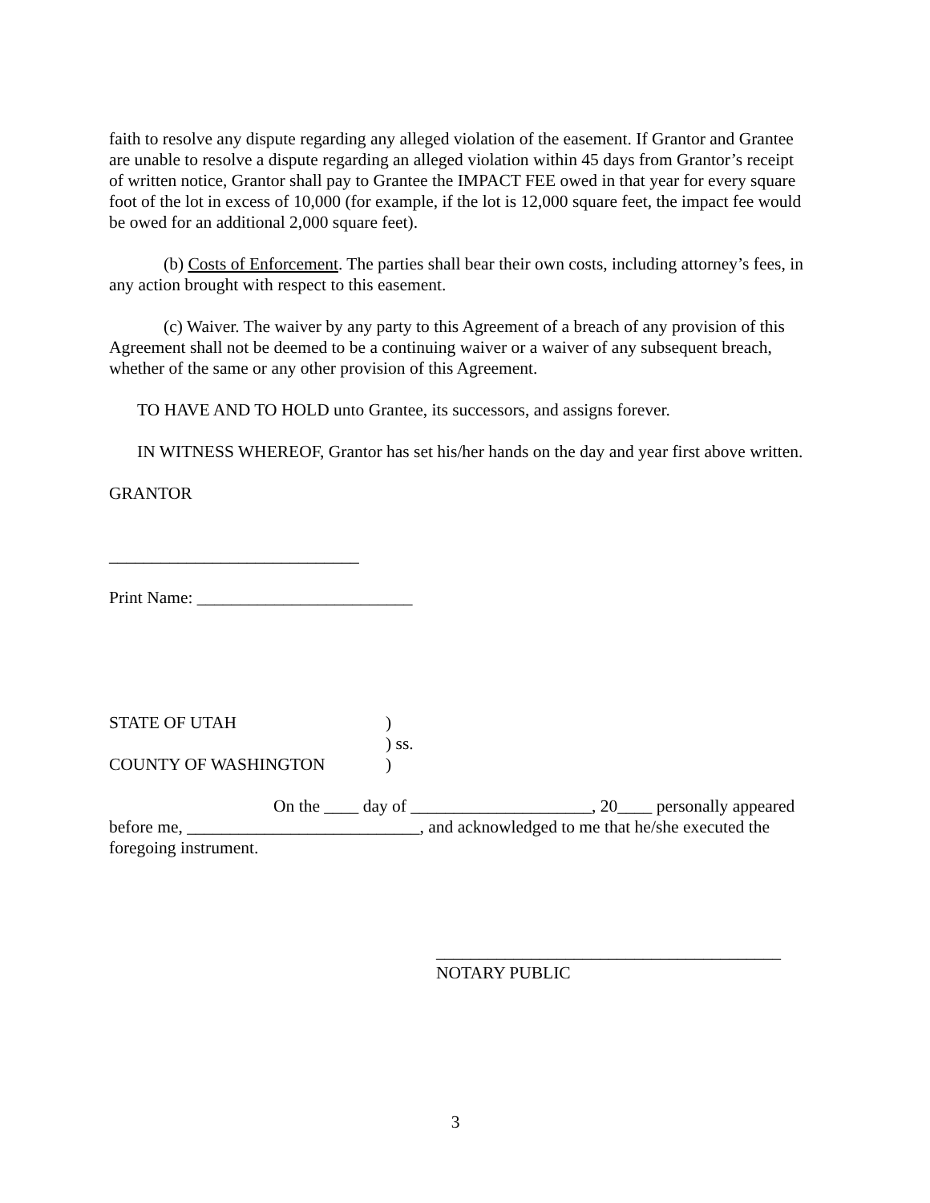faith to resolve any dispute regarding any alleged violation of the easement. If Grantor and Grantee are unable to resolve a dispute regarding an alleged violation within 45 days from Grantor’s receipt of written notice, Grantor shall pay to Grantee the IMPACT FEE owed in that year for every square foot of the lot in excess of 10,000 (for example, if the lot is 12,000 square feet, the impact fee would be owed for an additional 2,000 square feet).
(b) Costs of Enforcement. The parties shall bear their own costs, including attorney’s fees, in any action brought with respect to this easement.
(c) Waiver. The waiver by any party to this Agreement of a breach of any provision of this Agreement shall not be deemed to be a continuing waiver or a waiver of any subsequent breach, whether of the same or any other provision of this Agreement.
TO HAVE AND TO HOLD unto Grantee, its successors, and assigns forever.
IN WITNESS WHEREOF, Grantor has set his/her hands on the day and year first above written.
GRANTOR
_____________________________
Print Name: _________________________
STATE OF UTAH )
) ss.
COUNTY OF WASHINGTON )
On the ____ day of _____________________, 20____ personally appeared before me, ___________________________, and acknowledged to me that he/she executed the foregoing instrument.
________________________________________
NOTARY PUBLIC
3